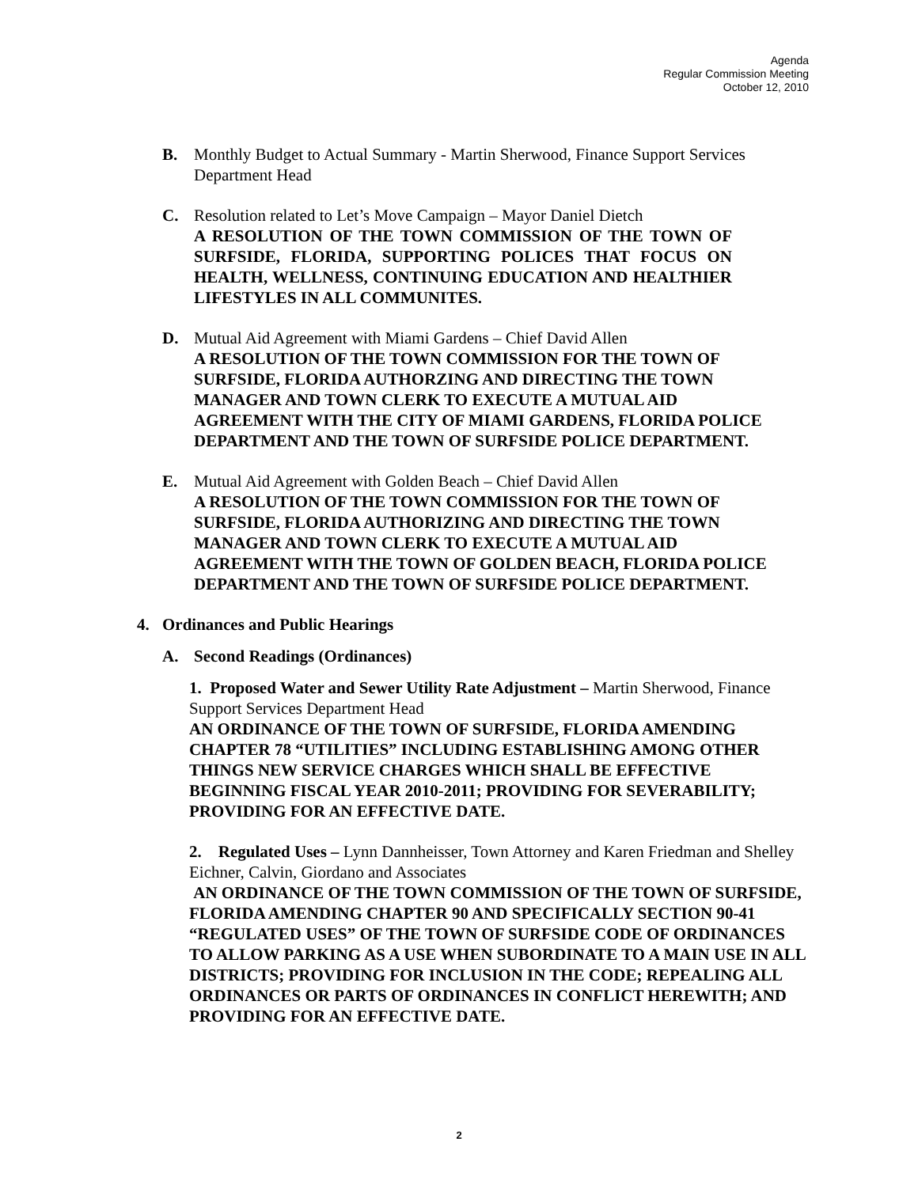Agenda
Regular Commission Meeting
October 12, 2010
B. Monthly Budget to Actual Summary - Martin Sherwood, Finance Support Services Department Head
C. Resolution related to Let’s Move Campaign – Mayor Daniel Dietch
A RESOLUTION OF THE TOWN COMMISSION OF THE TOWN OF SURFSIDE, FLORIDA, SUPPORTING POLICES THAT FOCUS ON HEALTH, WELLNESS, CONTINUING EDUCATION AND HEALTHIER LIFESTYLES IN ALL COMMUNITES.
D. Mutual Aid Agreement with Miami Gardens – Chief David Allen
A RESOLUTION OF THE TOWN COMMISSION FOR THE TOWN OF SURFSIDE, FLORIDA AUTHORZING AND DIRECTING THE TOWN MANAGER AND TOWN CLERK TO EXECUTE A MUTUAL AID AGREEMENT WITH THE CITY OF MIAMI GARDENS, FLORIDA POLICE DEPARTMENT AND THE TOWN OF SURFSIDE POLICE DEPARTMENT.
E. Mutual Aid Agreement with Golden Beach – Chief David Allen
A RESOLUTION OF THE TOWN COMMISSION FOR THE TOWN OF SURFSIDE, FLORIDA AUTHORIZING AND DIRECTING THE TOWN MANAGER AND TOWN CLERK TO EXECUTE A MUTUAL AID AGREEMENT WITH THE TOWN OF GOLDEN BEACH, FLORIDA POLICE DEPARTMENT AND THE TOWN OF SURFSIDE POLICE DEPARTMENT.
4. Ordinances and Public Hearings
A. Second Readings (Ordinances)
1. Proposed Water and Sewer Utility Rate Adjustment – Martin Sherwood, Finance Support Services Department Head
AN ORDINANCE OF THE TOWN OF SURFSIDE, FLORIDA AMENDING CHAPTER 78 “UTILITIES” INCLUDING ESTABLISHING AMONG OTHER THINGS NEW SERVICE CHARGES WHICH SHALL BE EFFECTIVE BEGINNING FISCAL YEAR 2010-2011; PROVIDING FOR SEVERABILITY; PROVIDING FOR AN EFFECTIVE DATE.
2. Regulated Uses – Lynn Dannheisser, Town Attorney and Karen Friedman and Shelley Eichner, Calvin, Giordano and Associates
AN ORDINANCE OF THE TOWN COMMISSION OF THE TOWN OF SURFSIDE, FLORIDA AMENDING CHAPTER 90 AND SPECIFICALLY SECTION 90-41 “REGULATED USES” OF THE TOWN OF SURFSIDE CODE OF ORDINANCES TO ALLOW PARKING AS A USE WHEN SUBORDINATE TO A MAIN USE IN ALL DISTRICTS; PROVIDING FOR INCLUSION IN THE CODE; REPEALING ALL ORDINANCES OR PARTS OF ORDINANCES IN CONFLICT HEREWITH; AND PROVIDING FOR AN EFFECTIVE DATE.
2